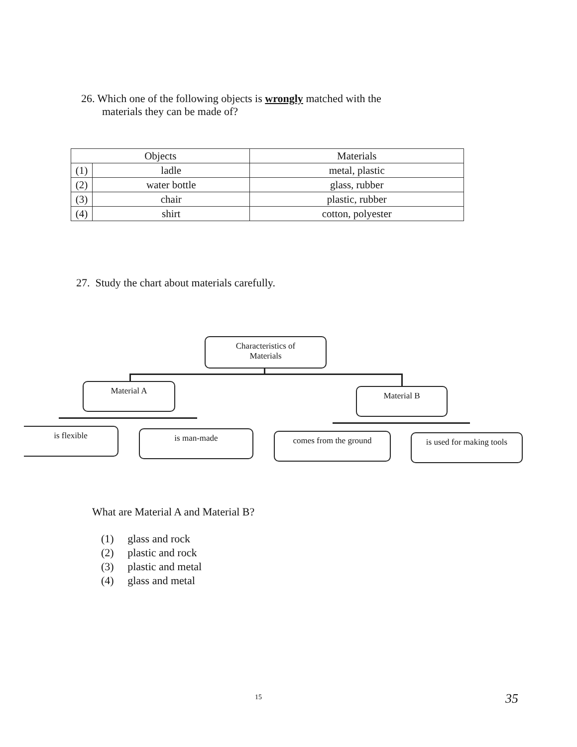26. Which one of the following objects is wrongly matched with the
materials they can be made of?
| Objects | | Materials |
| --- | --- | --- |
| (1) | ladle | metal, plastic |
| (2) | water bottle | glass, rubber |
| (3) | chair | plastic, rubber |
| (4) | shirt | cotton, polyester |
27. Study the chart about materials carefully.
Characteristics of
Materials
Material A Material B
is flexible is man-made comes from the ground
is used for making tools
What are Material A and Material B?
(1) glass and rock
(2) plastic and rock
(3) plastic and metal
(4) glass and metal
15 35